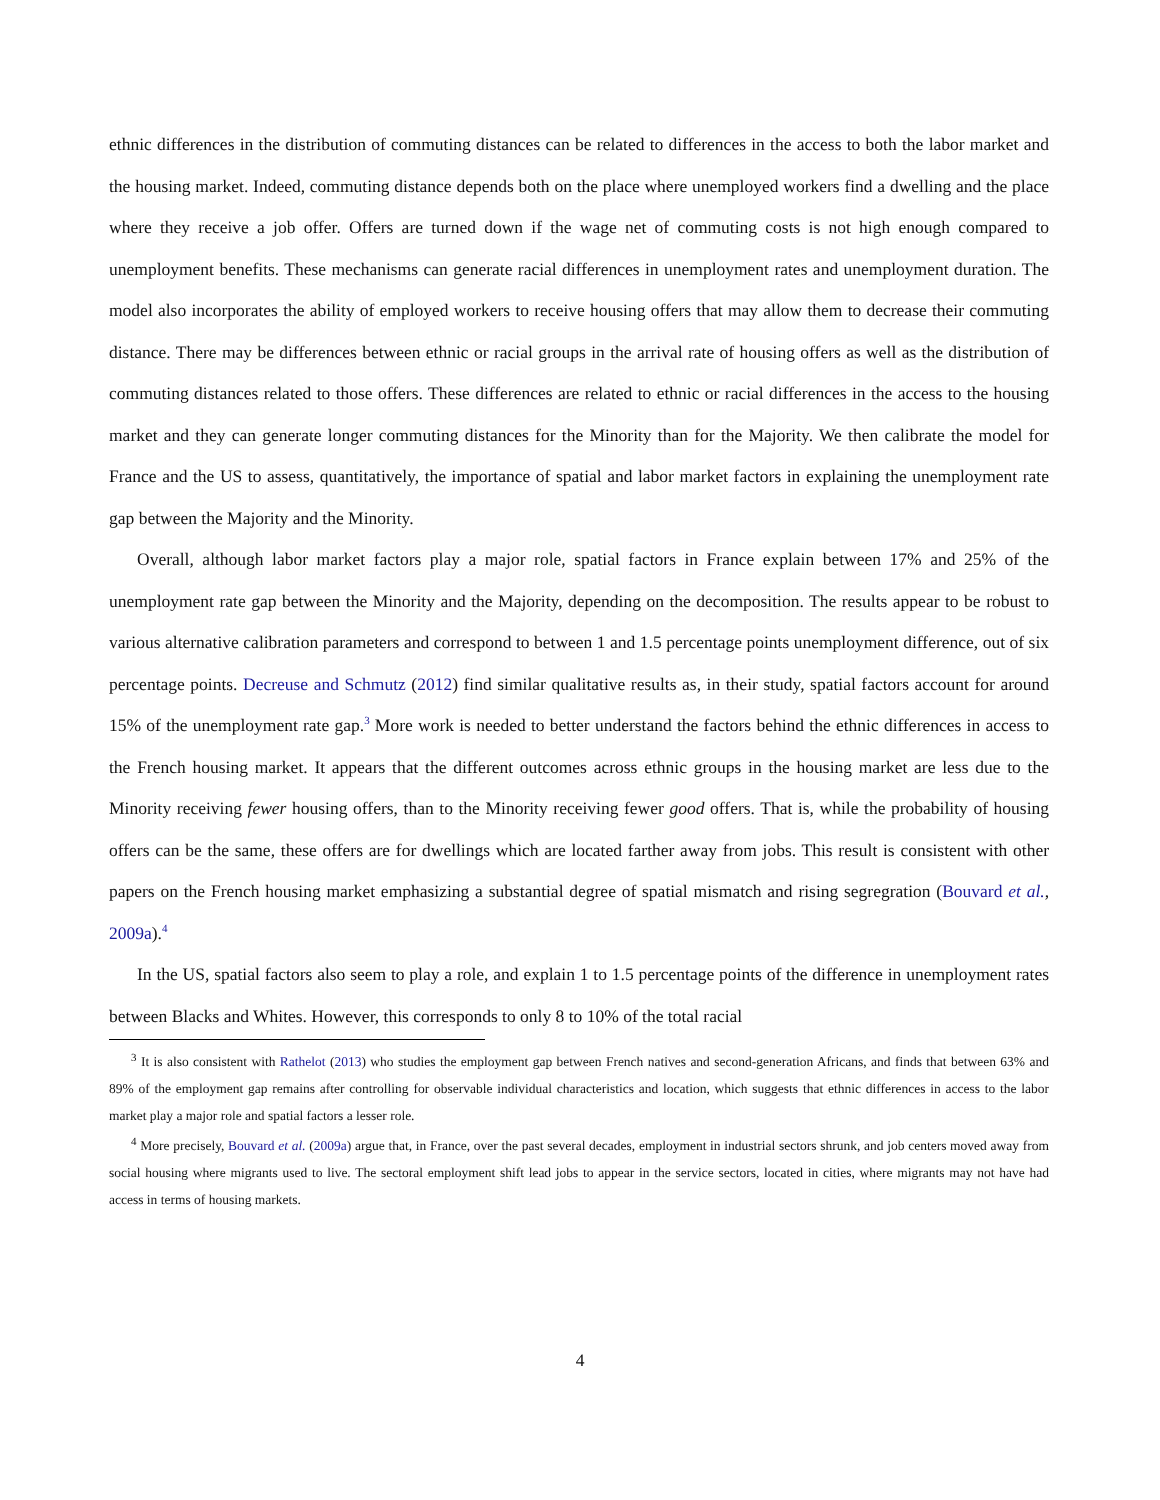ethnic differences in the distribution of commuting distances can be related to differences in the access to both the labor market and the housing market. Indeed, commuting distance depends both on the place where unemployed workers find a dwelling and the place where they receive a job offer. Offers are turned down if the wage net of commuting costs is not high enough compared to unemployment benefits. These mechanisms can generate racial differences in unemployment rates and unemployment duration. The model also incorporates the ability of employed workers to receive housing offers that may allow them to decrease their commuting distance. There may be differences between ethnic or racial groups in the arrival rate of housing offers as well as the distribution of commuting distances related to those offers. These differences are related to ethnic or racial differences in the access to the housing market and they can generate longer commuting distances for the Minority than for the Majority. We then calibrate the model for France and the US to assess, quantitatively, the importance of spatial and labor market factors in explaining the unemployment rate gap between the Majority and the Minority.
Overall, although labor market factors play a major role, spatial factors in France explain between 17% and 25% of the unemployment rate gap between the Minority and the Majority, depending on the decomposition. The results appear to be robust to various alternative calibration parameters and correspond to between 1 and 1.5 percentage points unemployment difference, out of six percentage points. Decreuse and Schmutz (2012) find similar qualitative results as, in their study, spatial factors account for around 15% of the unemployment rate gap.<sup>3</sup> More work is needed to better understand the factors behind the ethnic differences in access to the French housing market. It appears that the different outcomes across ethnic groups in the housing market are less due to the Minority receiving fewer housing offers, than to the Minority receiving fewer good offers. That is, while the probability of housing offers can be the same, these offers are for dwellings which are located farther away from jobs. This result is consistent with other papers on the French housing market emphasizing a substantial degree of spatial mismatch and rising segregration (Bouvard et al., 2009a).<sup>4</sup>
In the US, spatial factors also seem to play a role, and explain 1 to 1.5 percentage points of the difference in unemployment rates between Blacks and Whites. However, this corresponds to only 8 to 10% of the total racial
<sup>3</sup> It is also consistent with Rathelot (2013) who studies the employment gap between French natives and second-generation Africans, and finds that between 63% and 89% of the employment gap remains after controlling for observable individual characteristics and location, which suggests that ethnic differences in access to the labor market play a major role and spatial factors a lesser role.
<sup>4</sup> More precisely, Bouvard et al. (2009a) argue that, in France, over the past several decades, employment in industrial sectors shrunk, and job centers moved away from social housing where migrants used to live. The sectoral employment shift lead jobs to appear in the service sectors, located in cities, where migrants may not have had access in terms of housing markets.
4